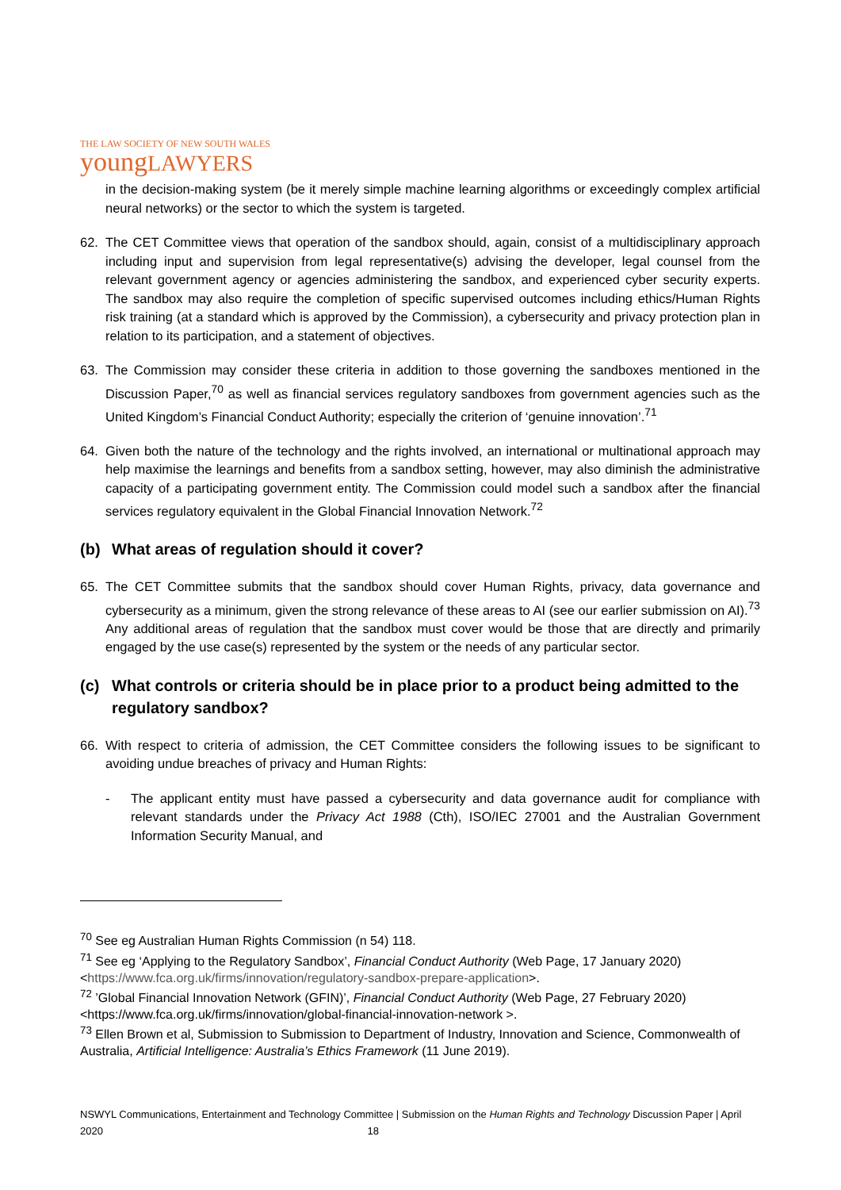THE LAW SOCIETY OF NEW SOUTH WALES
youngLAWYERS
in the decision-making system (be it merely simple machine learning algorithms or exceedingly complex artificial neural networks) or the sector to which the system is targeted.
62. The CET Committee views that operation of the sandbox should, again, consist of a multidisciplinary approach including input and supervision from legal representative(s) advising the developer, legal counsel from the relevant government agency or agencies administering the sandbox, and experienced cyber security experts. The sandbox may also require the completion of specific supervised outcomes including ethics/Human Rights risk training (at a standard which is approved by the Commission), a cybersecurity and privacy protection plan in relation to its participation, and a statement of objectives.
63. The Commission may consider these criteria in addition to those governing the sandboxes mentioned in the Discussion Paper,<sup>70</sup> as well as financial services regulatory sandboxes from government agencies such as the United Kingdom’s Financial Conduct Authority; especially the criterion of ‘genuine innovation’.<sup>71</sup>
64. Given both the nature of the technology and the rights involved, an international or multinational approach may help maximise the learnings and benefits from a sandbox setting, however, may also diminish the administrative capacity of a participating government entity. The Commission could model such a sandbox after the financial services regulatory equivalent in the Global Financial Innovation Network.<sup>72</sup>
(b) What areas of regulation should it cover?
65. The CET Committee submits that the sandbox should cover Human Rights, privacy, data governance and cybersecurity as a minimum, given the strong relevance of these areas to AI (see our earlier submission on AI).<sup>73</sup> Any additional areas of regulation that the sandbox must cover would be those that are directly and primarily engaged by the use case(s) represented by the system or the needs of any particular sector.
(c) What controls or criteria should be in place prior to a product being admitted to the regulatory sandbox?
66. With respect to criteria of admission, the CET Committee considers the following issues to be significant to avoiding undue breaches of privacy and Human Rights:
- The applicant entity must have passed a cybersecurity and data governance audit for compliance with relevant standards under the Privacy Act 1988 (Cth), ISO/IEC 27001 and the Australian Government Information Security Manual, and
<sup>70</sup> See eg Australian Human Rights Commission (n 54) 118.
<sup>71</sup> See eg ‘Applying to the Regulatory Sandbox’, Financial Conduct Authority (Web Page, 17 January 2020) <https://www.fca.org.uk/firms/innovation/regulatory-sandbox-prepare-application>.
<sup>72</sup> ’Global Financial Innovation Network (GFIN)’, Financial Conduct Authority (Web Page, 27 February 2020) <https://www.fca.org.uk/firms/innovation/global-financial-innovation-network >.
<sup>73</sup> Ellen Brown et al, Submission to Submission to Department of Industry, Innovation and Science, Commonwealth of Australia, Artificial Intelligence: Australia’s Ethics Framework (11 June 2019).
NSWYL Communications, Entertainment and Technology Committee | Submission on the Human Rights and Technology Discussion Paper | April 2020 18